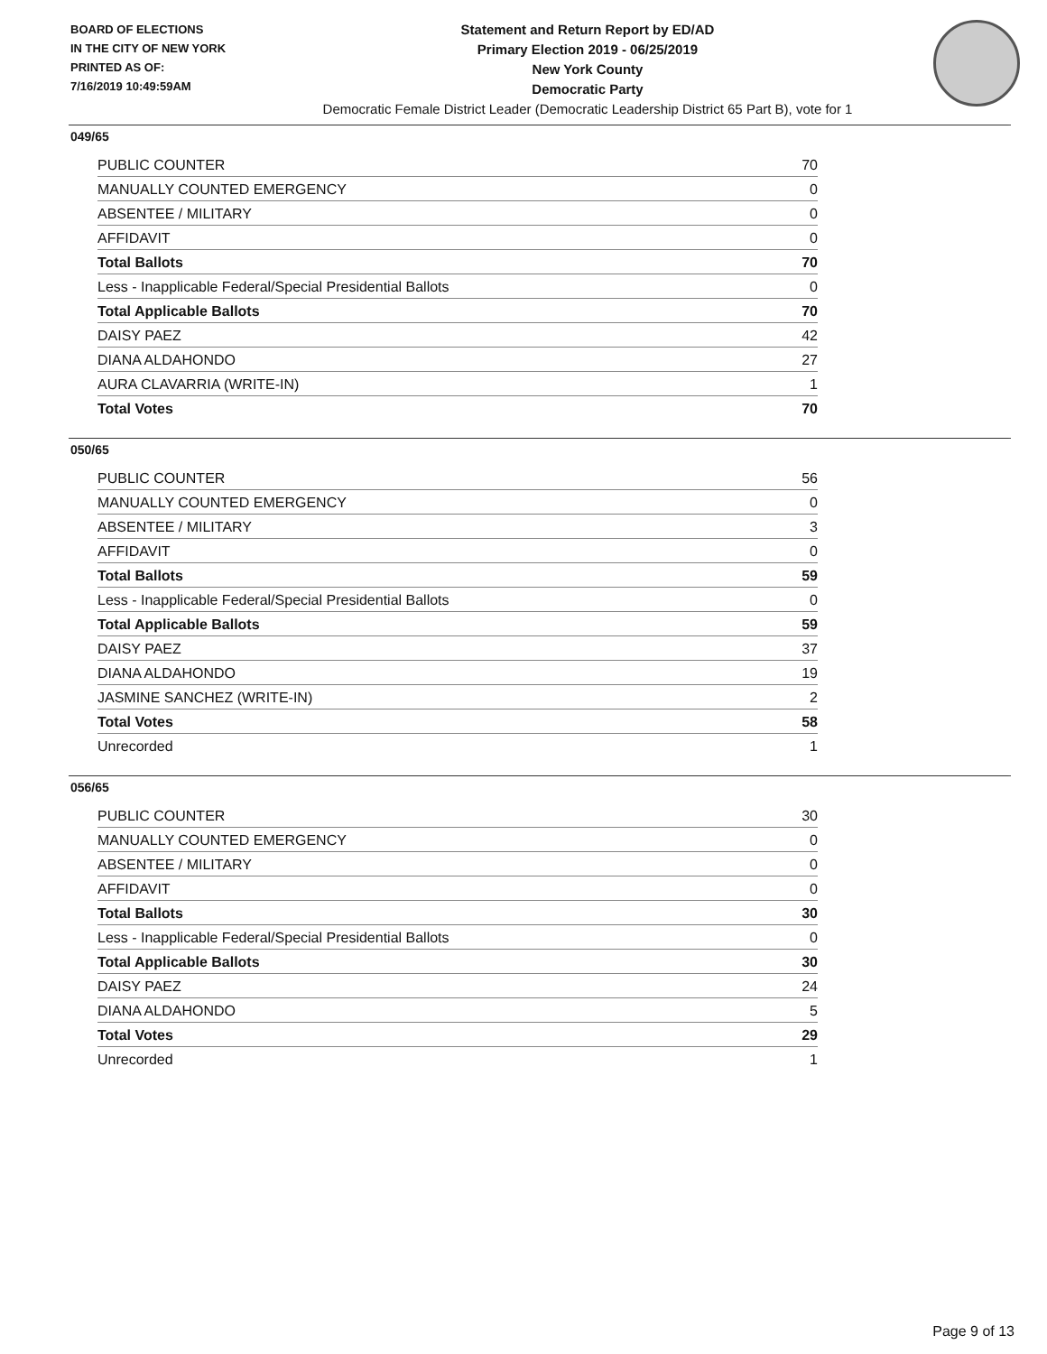BOARD OF ELECTIONS
IN THE CITY OF NEW YORK
PRINTED AS OF:
7/16/2019 10:49:59AM
Statement and Return Report by ED/AD
Primary Election 2019 - 06/25/2019
New York County
Democratic Party
Democratic Female District Leader (Democratic Leadership District 65 Part B), vote for 1
049/65
| PUBLIC COUNTER | 70 |
| MANUALLY COUNTED EMERGENCY | 0 |
| ABSENTEE / MILITARY | 0 |
| AFFIDAVIT | 0 |
| Total Ballots | 70 |
| Less - Inapplicable Federal/Special Presidential Ballots | 0 |
| Total Applicable Ballots | 70 |
| DAISY PAEZ | 42 |
| DIANA ALDAHONDO | 27 |
| AURA CLAVARRIA (WRITE-IN) | 1 |
| Total Votes | 70 |
050/65
| PUBLIC COUNTER | 56 |
| MANUALLY COUNTED EMERGENCY | 0 |
| ABSENTEE / MILITARY | 3 |
| AFFIDAVIT | 0 |
| Total Ballots | 59 |
| Less - Inapplicable Federal/Special Presidential Ballots | 0 |
| Total Applicable Ballots | 59 |
| DAISY PAEZ | 37 |
| DIANA ALDAHONDO | 19 |
| JASMINE SANCHEZ (WRITE-IN) | 2 |
| Total Votes | 58 |
| Unrecorded | 1 |
056/65
| PUBLIC COUNTER | 30 |
| MANUALLY COUNTED EMERGENCY | 0 |
| ABSENTEE / MILITARY | 0 |
| AFFIDAVIT | 0 |
| Total Ballots | 30 |
| Less - Inapplicable Federal/Special Presidential Ballots | 0 |
| Total Applicable Ballots | 30 |
| DAISY PAEZ | 24 |
| DIANA ALDAHONDO | 5 |
| Total Votes | 29 |
| Unrecorded | 1 |
Page 9 of 13